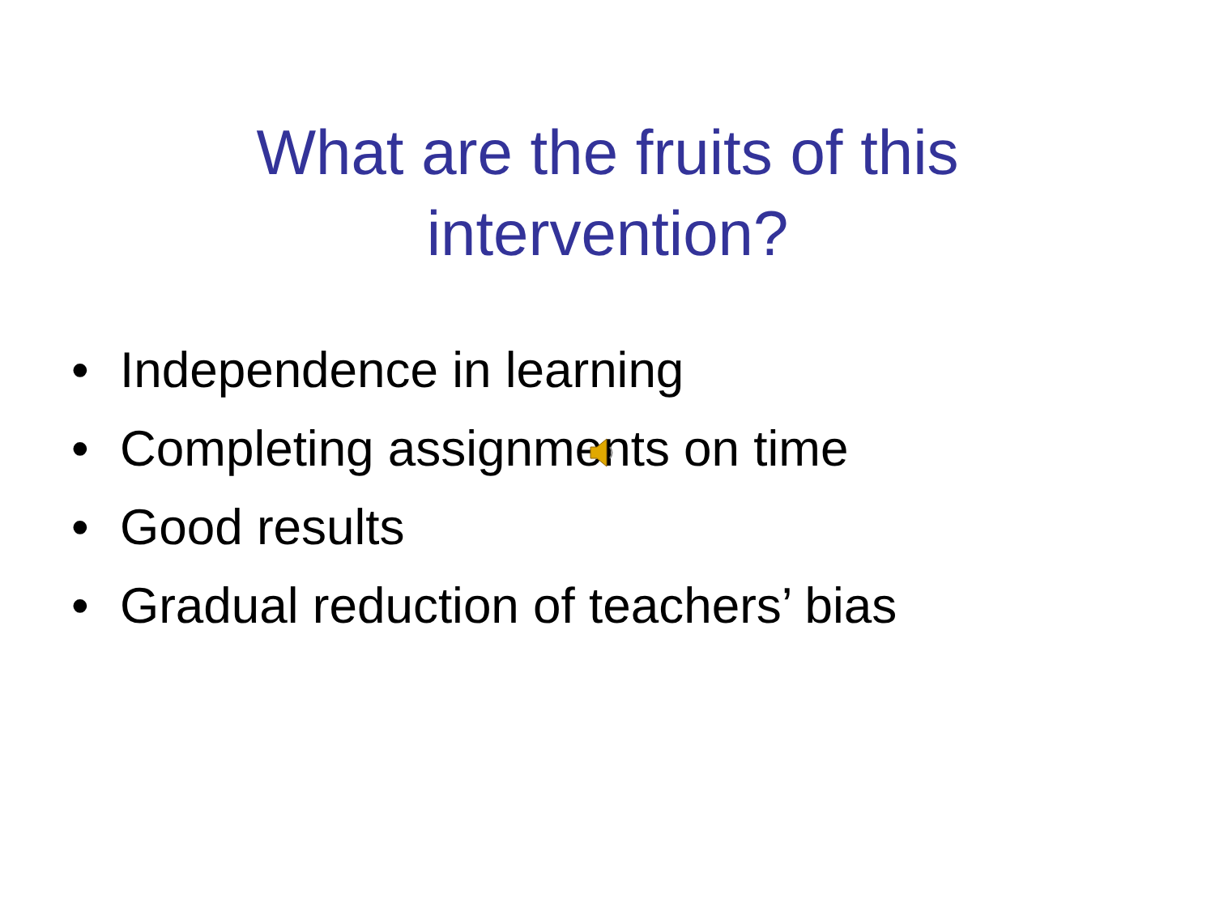What are the fruits of this intervention?
• Independence in learning
• Completing assignments on time
• Good results
• Gradual reduction of teachers’ bias